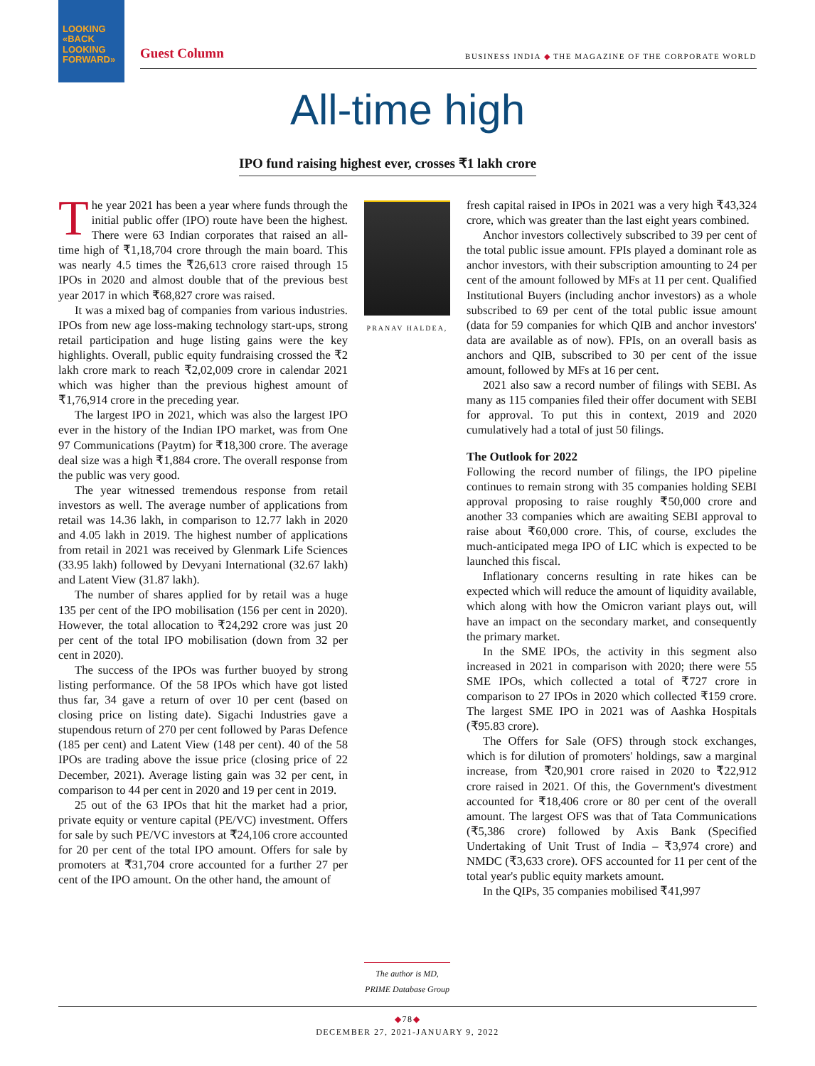LOOKING
«BACK
LOOKING
FORWARD»
Guest Column BUSINESS INDIA ◆ THE MAGAZINE OF THE CORPORATE WORLD
All-time high
IPO fund raising highest ever, crosses ₹1 lakh crore
The year 2021 has been a year where funds through the initial public offer (IPO) route have been the highest. There were 63 Indian corporates that raised an all-time high of ₹1,18,704 crore through the main board. This was nearly 4.5 times the ₹26,613 crore raised through 15 IPOs in 2020 and almost double that of the previous best year 2017 in which ₹68,827 crore was raised.
It was a mixed bag of companies from various industries. IPOs from new age loss-making technology start-ups, strong retail participation and huge listing gains were the key highlights. Overall, public equity fundraising crossed the ₹2 lakh crore mark to reach ₹2,02,009 crore in calendar 2021 which was higher than the previous highest amount of ₹1,76,914 crore in the preceding year.
The largest IPO in 2021, which was also the largest IPO ever in the history of the Indian IPO market, was from One 97 Communications (Paytm) for ₹18,300 crore. The average deal size was a high ₹1,884 crore. The overall response from the public was very good.
The year witnessed tremendous response from retail investors as well. The average number of applications from retail was 14.36 lakh, in comparison to 12.77 lakh in 2020 and 4.05 lakh in 2019. The highest number of applications from retail in 2021 was received by Glenmark Life Sciences (33.95 lakh) followed by Devyani International (32.67 lakh) and Latent View (31.87 lakh).
The number of shares applied for by retail was a huge 135 per cent of the IPO mobilisation (156 per cent in 2020). However, the total allocation to ₹24,292 crore was just 20 per cent of the total IPO mobilisation (down from 32 per cent in 2020).
The success of the IPOs was further buoyed by strong listing performance. Of the 58 IPOs which have got listed thus far, 34 gave a return of over 10 per cent (based on closing price on listing date). Sigachi Industries gave a stupendous return of 270 per cent followed by Paras Defence (185 per cent) and Latent View (148 per cent). 40 of the 58 IPOs are trading above the issue price (closing price of 22 December, 2021). Average listing gain was 32 per cent, in comparison to 44 per cent in 2020 and 19 per cent in 2019.
25 out of the 63 IPOs that hit the market had a prior, private equity or venture capital (PE/VC) investment. Offers for sale by such PE/VC investors at ₹24,106 crore accounted for 20 per cent of the total IPO amount. Offers for sale by promoters at ₹31,704 crore accounted for a further 27 per cent of the IPO amount. On the other hand, the amount of
PRANAV HALDEA,
The author is MD,
PRIME Database Group
fresh capital raised in IPOs in 2021 was a very high ₹43,324 crore, which was greater than the last eight years combined.
Anchor investors collectively subscribed to 39 per cent of the total public issue amount. FPIs played a dominant role as anchor investors, with their subscription amounting to 24 per cent of the amount followed by MFs at 11 per cent. Qualified Institutional Buyers (including anchor investors) as a whole subscribed to 69 per cent of the total public issue amount (data for 59 companies for which QIB and anchor investors' data are available as of now). FPIs, on an overall basis as anchors and QIB, subscribed to 30 per cent of the issue amount, followed by MFs at 16 per cent.
2021 also saw a record number of filings with SEBI. As many as 115 companies filed their offer document with SEBI for approval. To put this in context, 2019 and 2020 cumulatively had a total of just 50 filings.
The Outlook for 2022
Following the record number of filings, the IPO pipeline continues to remain strong with 35 companies holding SEBI approval proposing to raise roughly ₹50,000 crore and another 33 companies which are awaiting SEBI approval to raise about ₹60,000 crore. This, of course, excludes the much-anticipated mega IPO of LIC which is expected to be launched this fiscal.
Inflationary concerns resulting in rate hikes can be expected which will reduce the amount of liquidity available, which along with how the Omicron variant plays out, will have an impact on the secondary market, and consequently the primary market.
In the SME IPOs, the activity in this segment also increased in 2021 in comparison with 2020; there were 55 SME IPOs, which collected a total of ₹727 crore in comparison to 27 IPOs in 2020 which collected ₹159 crore. The largest SME IPO in 2021 was of Aashka Hospitals (₹95.83 crore).
The Offers for Sale (OFS) through stock exchanges, which is for dilution of promoters' holdings, saw a marginal increase, from ₹20,901 crore raised in 2020 to ₹22,912 crore raised in 2021. Of this, the Government's divestment accounted for ₹18,406 crore or 80 per cent of the overall amount. The largest OFS was that of Tata Communications (₹5,386 crore) followed by Axis Bank (Specified Undertaking of Unit Trust of India – ₹3,974 crore) and NMDC (₹3,633 crore). OFS accounted for 11 per cent of the total year's public equity markets amount.
In the QIPs, 35 companies mobilised ₹41,997
◆78◆
DECEMBER 27, 2021-JANUARY 9, 2022